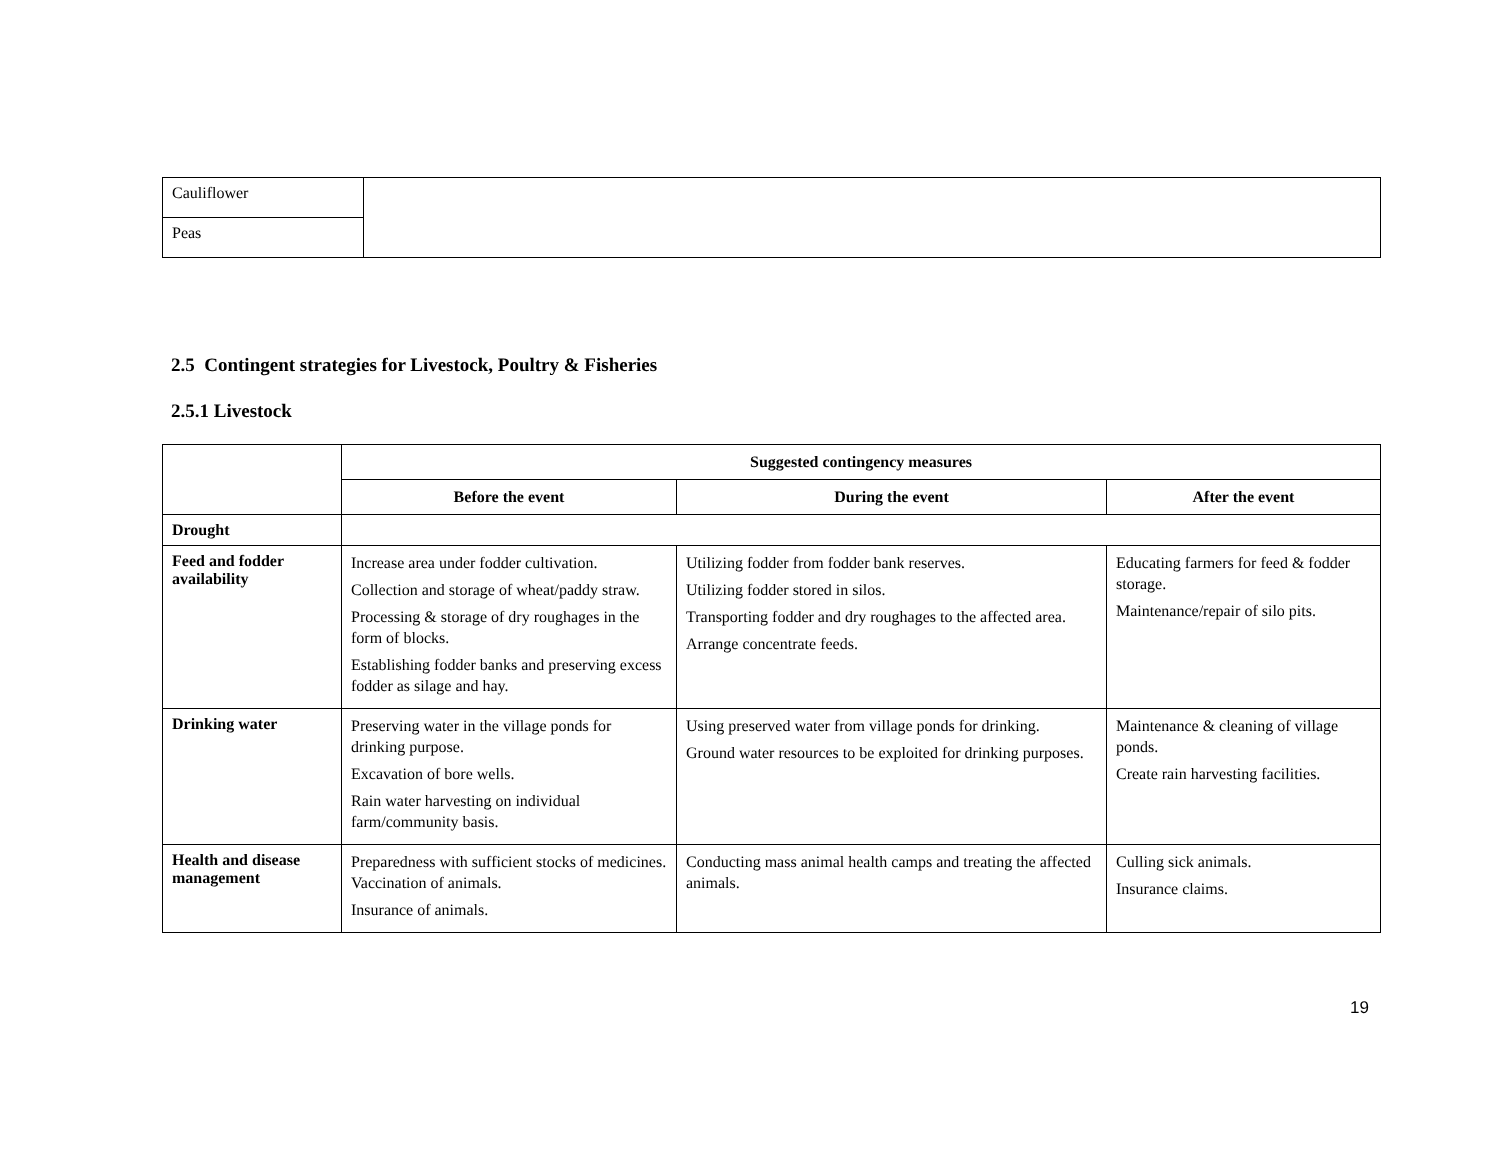| Cauliflower | |
| Peas | |
2.5 Contingent strategies for Livestock, Poultry & Fisheries
2.5.1 Livestock
| | Suggested contingency measures | | |
| | Before the event | During the event | After the event |
| Drought | | | |
| Feed and fodder availability | Increase area under fodder cultivation. Collection and storage of wheat/paddy straw. Processing & storage of dry roughages in the form of blocks. Establishing fodder banks and preserving excess fodder as silage and hay. | Utilizing fodder from fodder bank reserves. Utilizing fodder stored in silos. Transporting fodder and dry roughages to the affected area. Arrange concentrate feeds. | Educating farmers for feed & fodder storage. Maintenance/repair of silo pits. |
| Drinking water | Preserving water in the village ponds for drinking purpose. Excavation of bore wells. Rain water harvesting on individual farm/community basis. | Using preserved water from village ponds for drinking. Ground water resources to be exploited for drinking purposes. | Maintenance & cleaning of village ponds. Create rain harvesting facilities. |
| Health and disease management | Preparedness with sufficient stocks of medicines. Vaccination of animals. Insurance of animals. | Conducting mass animal health camps and treating the affected animals. | Culling sick animals. Insurance claims. |
19